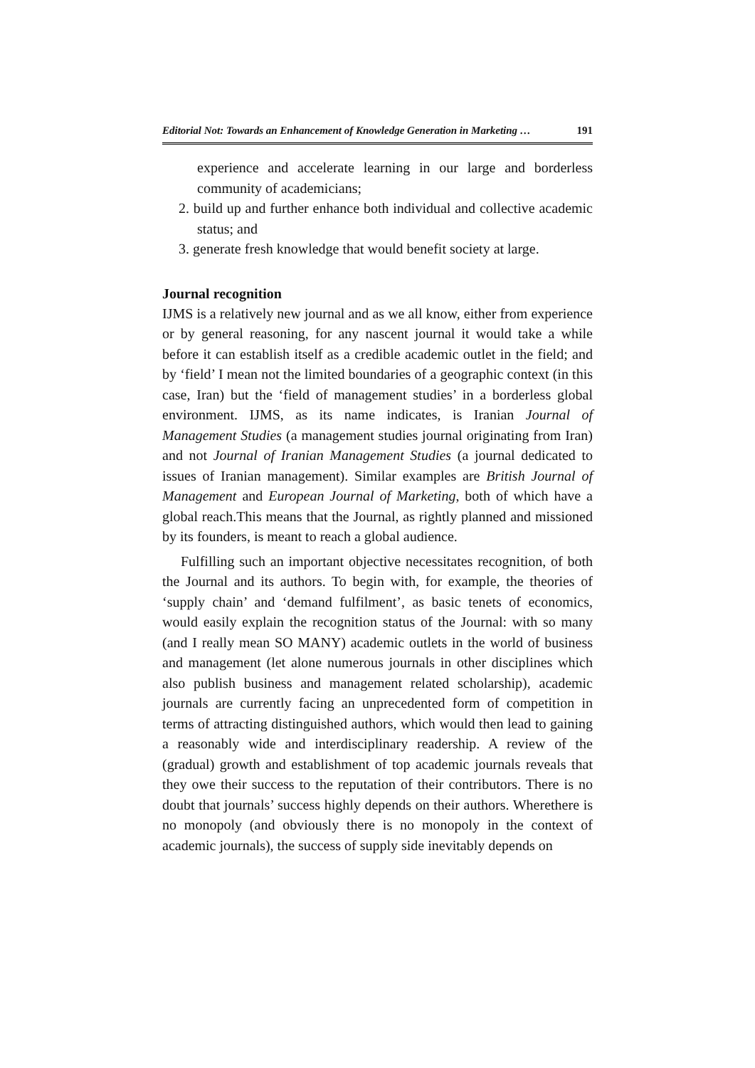Editorial Not: Towards an Enhancement of Knowledge Generation in Marketing … 191
experience and accelerate learning in our large and borderless community of academicians;
2. build up and further enhance both individual and collective academic status; and
3. generate fresh knowledge that would benefit society at large.
Journal recognition
IJMS is a relatively new journal and as we all know, either from experience or by general reasoning, for any nascent journal it would take a while before it can establish itself as a credible academic outlet in the field; and by ‘field’ I mean not the limited boundaries of a geographic context (in this case, Iran) but the ‘field of management studies’ in a borderless global environment. IJMS, as its name indicates, is Iranian Journal of Management Studies (a management studies journal originating from Iran) and not Journal of Iranian Management Studies (a journal dedicated to issues of Iranian management). Similar examples are British Journal of Management and European Journal of Marketing, both of which have a global reach.This means that the Journal, as rightly planned and missioned by its founders, is meant to reach a global audience.
Fulfilling such an important objective necessitates recognition, of both the Journal and its authors. To begin with, for example, the theories of ‘supply chain’ and ‘demand fulfilment’, as basic tenets of economics, would easily explain the recognition status of the Journal: with so many (and I really mean SO MANY) academic outlets in the world of business and management (let alone numerous journals in other disciplines which also publish business and management related scholarship), academic journals are currently facing an unprecedented form of competition in terms of attracting distinguished authors, which would then lead to gaining a reasonably wide and interdisciplinary readership. A review of the (gradual) growth and establishment of top academic journals reveals that they owe their success to the reputation of their contributors. There is no doubt that journals’ success highly depends on their authors. Wherethere is no monopoly (and obviously there is no monopoly in the context of academic journals), the success of supply side inevitably depends on